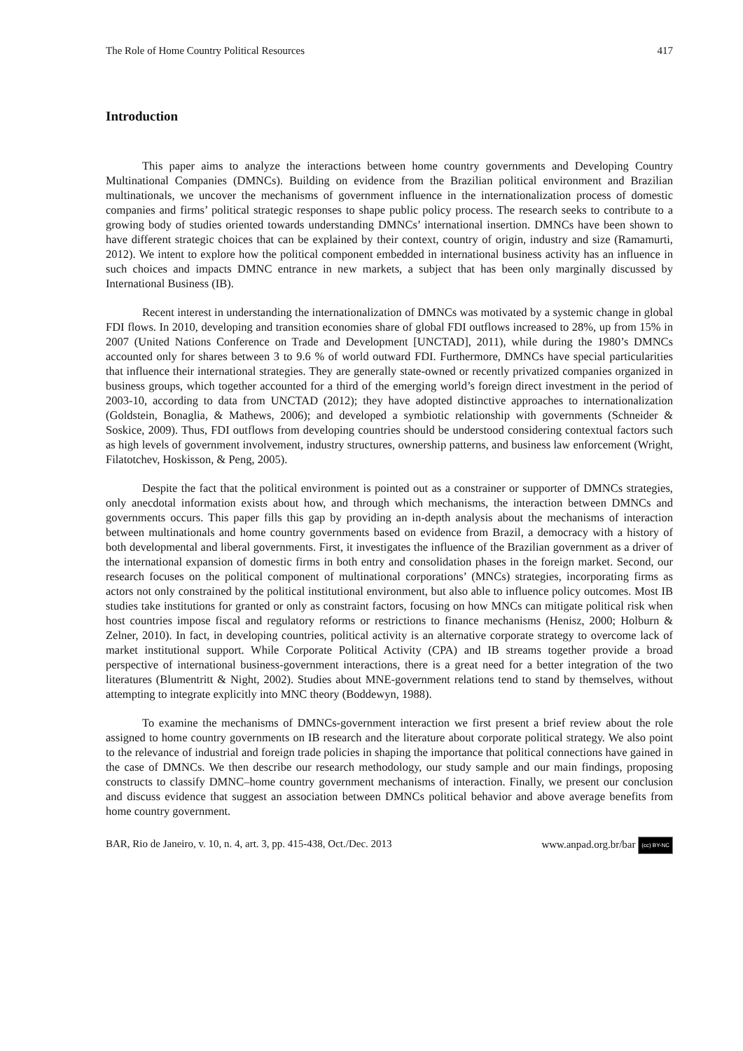The Role of Home Country Political Resources 417
Introduction
This paper aims to analyze the interactions between home country governments and Developing Country Multinational Companies (DMNCs). Building on evidence from the Brazilian political environment and Brazilian multinationals, we uncover the mechanisms of government influence in the internationalization process of domestic companies and firms’ political strategic responses to shape public policy process. The research seeks to contribute to a growing body of studies oriented towards understanding DMNCs’ international insertion. DMNCs have been shown to have different strategic choices that can be explained by their context, country of origin, industry and size (Ramamurti, 2012). We intent to explore how the political component embedded in international business activity has an influence in such choices and impacts DMNC entrance in new markets, a subject that has been only marginally discussed by International Business (IB).
Recent interest in understanding the internationalization of DMNCs was motivated by a systemic change in global FDI flows. In 2010, developing and transition economies share of global FDI outflows increased to 28%, up from 15% in 2007 (United Nations Conference on Trade and Development [UNCTAD], 2011), while during the 1980’s DMNCs accounted only for shares between 3 to 9.6 % of world outward FDI. Furthermore, DMNCs have special particularities that influence their international strategies. They are generally state-owned or recently privatized companies organized in business groups, which together accounted for a third of the emerging world’s foreign direct investment in the period of 2003-10, according to data from UNCTAD (2012); they have adopted distinctive approaches to internationalization (Goldstein, Bonaglia, & Mathews, 2006); and developed a symbiotic relationship with governments (Schneider & Soskice, 2009). Thus, FDI outflows from developing countries should be understood considering contextual factors such as high levels of government involvement, industry structures, ownership patterns, and business law enforcement (Wright, Filatotchev, Hoskisson, & Peng, 2005).
Despite the fact that the political environment is pointed out as a constrainer or supporter of DMNCs strategies, only anecdotal information exists about how, and through which mechanisms, the interaction between DMNCs and governments occurs. This paper fills this gap by providing an in-depth analysis about the mechanisms of interaction between multinationals and home country governments based on evidence from Brazil, a democracy with a history of both developmental and liberal governments. First, it investigates the influence of the Brazilian government as a driver of the international expansion of domestic firms in both entry and consolidation phases in the foreign market. Second, our research focuses on the political component of multinational corporations’ (MNCs) strategies, incorporating firms as actors not only constrained by the political institutional environment, but also able to influence policy outcomes. Most IB studies take institutions for granted or only as constraint factors, focusing on how MNCs can mitigate political risk when host countries impose fiscal and regulatory reforms or restrictions to finance mechanisms (Henisz, 2000; Holburn & Zelner, 2010). In fact, in developing countries, political activity is an alternative corporate strategy to overcome lack of market institutional support. While Corporate Political Activity (CPA) and IB streams together provide a broad perspective of international business-government interactions, there is a great need for a better integration of the two literatures (Blumentritt & Night, 2002). Studies about MNE-government relations tend to stand by themselves, without attempting to integrate explicitly into MNC theory (Boddewyn, 1988).
To examine the mechanisms of DMNCs-government interaction we first present a brief review about the role assigned to home country governments on IB research and the literature about corporate political strategy. We also point to the relevance of industrial and foreign trade policies in shaping the importance that political connections have gained in the case of DMNCs. We then describe our research methodology, our study sample and our main findings, proposing constructs to classify DMNC–home country government mechanisms of interaction. Finally, we present our conclusion and discuss evidence that suggest an association between DMNCs political behavior and above average benefits from home country government.
BAR, Rio de Janeiro, v. 10, n. 4, art. 3, pp. 415-438, Oct./Dec. 2013 www.anpad.org.br/bar (cc) BY-NC